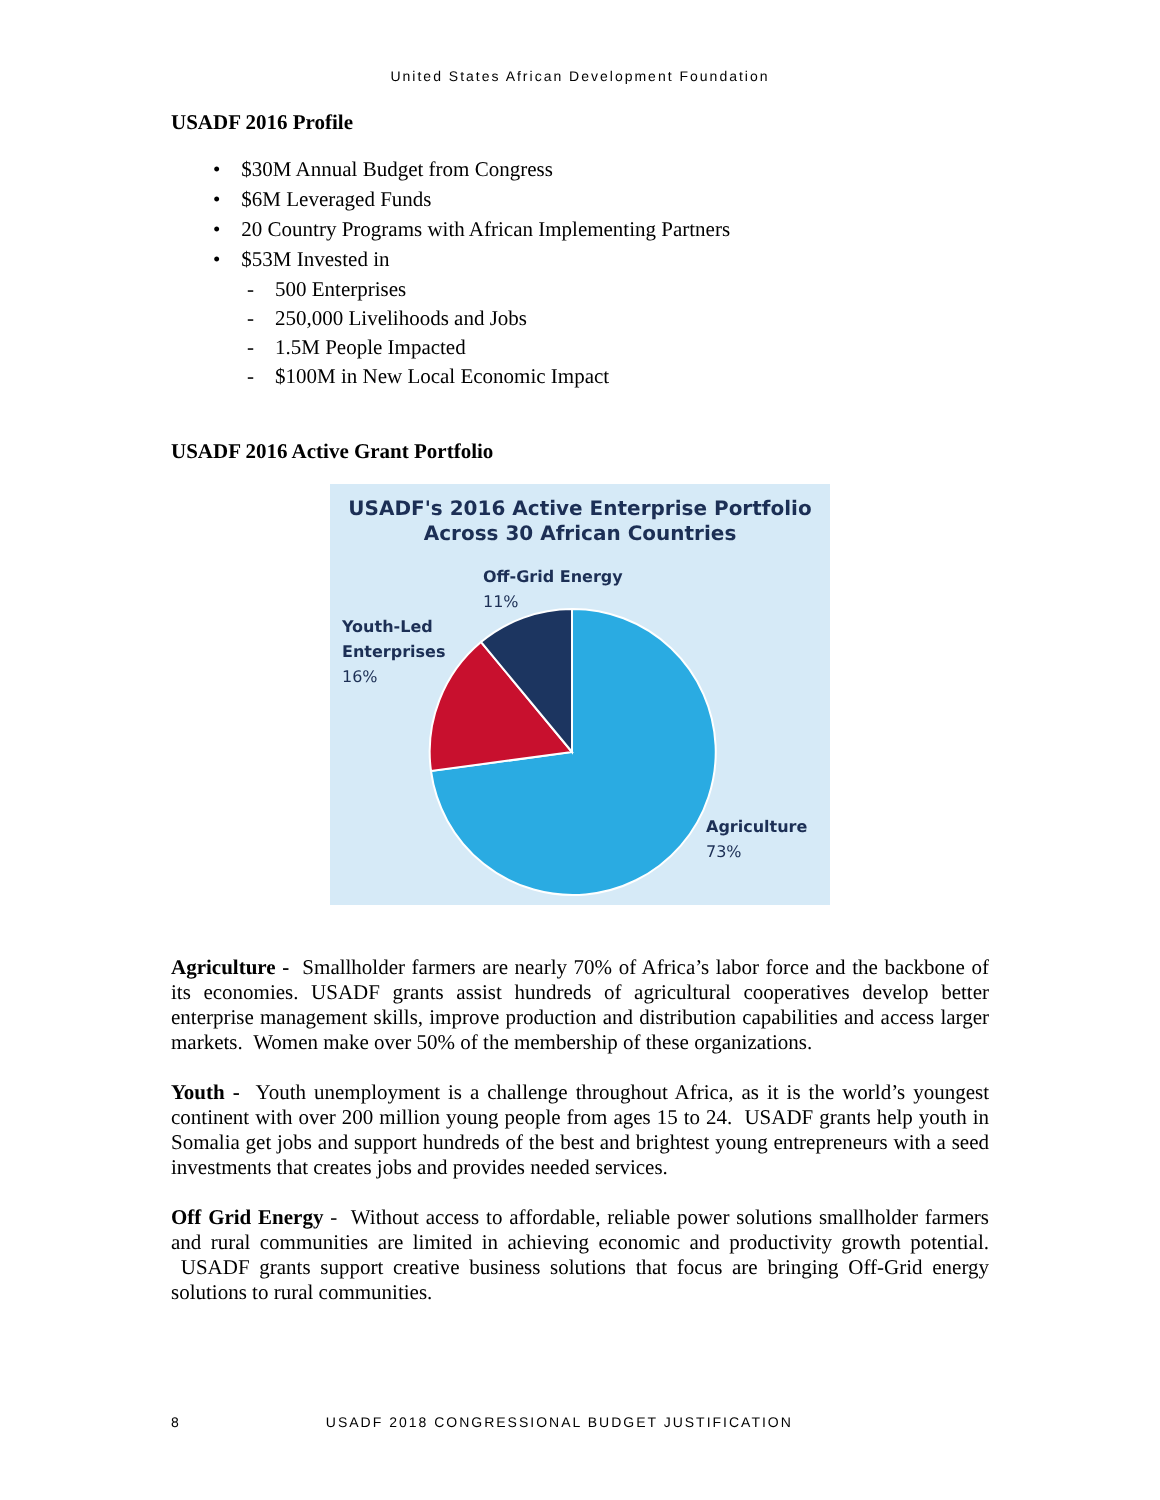United States African Development Foundation
USADF 2016 Profile
• $30M Annual Budget from Congress
• $6M Leveraged Funds
• 20 Country Programs with African Implementing Partners
• $53M Invested in
- 500 Enterprises
- 250,000 Livelihoods and Jobs
- 1.5M People Impacted
- $100M in New Local Economic Impact
USADF 2016 Active Grant Portfolio
USADF's 2016 Active Enterprise Portfolio
Across 30 African Countries
Off-Grid Energy
11%
Youth-Led
Enterprises
16%
Agriculture
73%
Agriculture - Smallholder farmers are nearly 70% of Africa’s labor force and the backbone of its economies. USADF grants assist hundreds of agricultural cooperatives develop better enterprise management skills, improve production and distribution capabilities and access larger markets. Women make over 50% of the membership of these organizations.
Youth - Youth unemployment is a challenge throughout Africa, as it is the world’s youngest continent with over 200 million young people from ages 15 to 24. USADF grants help youth in Somalia get jobs and support hundreds of the best and brightest young entrepreneurs with a seed investments that creates jobs and provides needed services.
Off Grid Energy - Without access to affordable, reliable power solutions smallholder farmers and rural communities are limited in achieving economic and productivity growth potential. USADF grants support creative business solutions that focus are bringing Off-Grid energy solutions to rural communities.
8 USADF 2018 CONGRESSIONAL BUDGET JUSTIFICATION